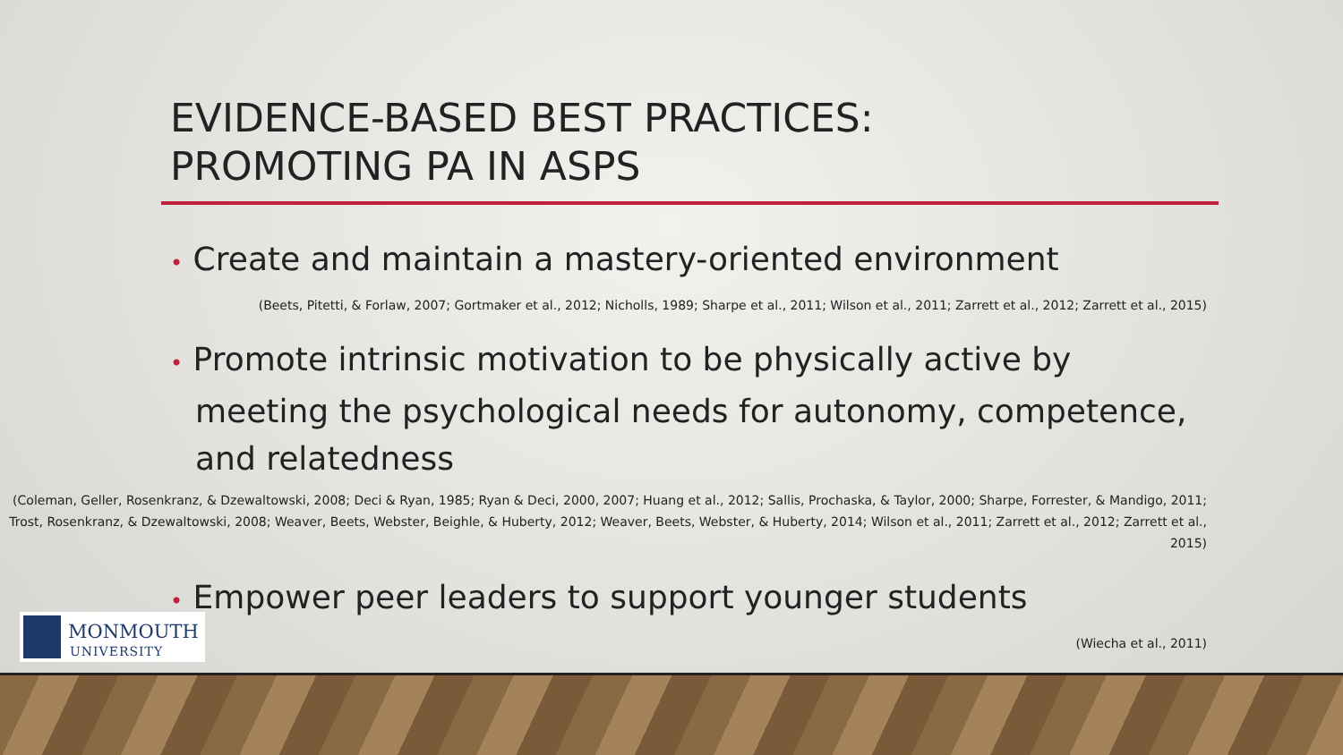EVIDENCE-BASED BEST PRACTICES:
PROMOTING PA IN ASPS
• Create and maintain a mastery-oriented environment
(Beets, Pitetti, & Forlaw, 2007; Gortmaker et al., 2012; Nicholls, 1989; Sharpe et al., 2011; Wilson et al., 2011; Zarrett et al., 2012; Zarrett et al., 2015)
• Promote intrinsic motivation to be physically active by meeting the psychological needs for autonomy, competence, and relatedness
(Coleman, Geller, Rosenkranz, & Dzewaltowski, 2008; Deci & Ryan, 1985; Ryan & Deci, 2000, 2007; Huang et al., 2012; Sallis, Prochaska, & Taylor, 2000; Sharpe, Forrester, & Mandigo, 2011; Trost, Rosenkranz, & Dzewaltowski, 2008; Weaver, Beets, Webster, Beighle, & Huberty, 2012; Weaver, Beets, Webster, & Huberty, 2014; Wilson et al., 2011; Zarrett et al., 2012; Zarrett et al., 2015)
• Empower peer leaders to support younger students
(Wiecha et al., 2011)
MONMOUTH
UNIVERSITY